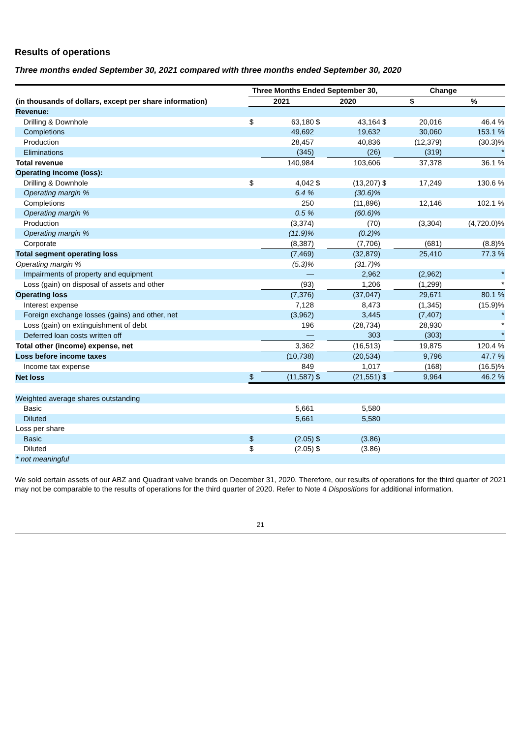Results of operations
Three months ended September 30, 2021 compared with three months ended September 30, 2020
| | Three Months Ended September 30, | | | | Change | | |
| --- | --- | --- | --- | --- | --- | --- | --- |
| (in thousands of dollars, except per share information) | 2021 | | 2020 | | $ | | % |
| Revenue: | | | | | | | |
| Drilling & Downhole | $ | 63,180 | $ | 43,164 | $ | 20,016 | 46.4 % |
| Completions | | 49,692 | | 19,632 | | 30,060 | 153.1 % |
| Production | | 28,457 | | 40,836 | | (12,379) | (30.3)% |
| Eliminations | | (345) | | (26) | | (319) | * |
| Total revenue | | 140,984 | | 103,606 | | 37,378 | 36.1 % |
| Operating income (loss): | | | | | | | |
| Drilling & Downhole | $ | 4,042 | $ | (13,207) | $ | 17,249 | 130.6 % |
| Operating margin % | | 6.4 % | | (30.6)% | | | |
| Completions | | 250 | | (11,896) | | 12,146 | 102.1 % |
| Operating margin % | | 0.5 % | | (60.6)% | | | |
| Production | | (3,374) | | (70) | | (3,304) | (4,720.0)% |
| Operating margin % | | (11.9)% | | (0.2)% | | | |
| Corporate | | (8,387) | | (7,706) | | (681) | (8.8)% |
| Total segment operating loss | | (7,469) | | (32,879) | | 25,410 | 77.3 % |
| Operating margin % | | (5.3)% | | (31.7)% | | | |
| Impairments of property and equipment | | — | | 2,962 | | (2,962) | * |
| Loss (gain) on disposal of assets and other | | (93) | | 1,206 | | (1,299) | * |
| Operating loss | | (7,376) | | (37,047) | | 29,671 | 80.1 % |
| Interest expense | | 7,128 | | 8,473 | | (1,345) | (15.9)% |
| Foreign exchange losses (gains) and other, net | | (3,962) | | 3,445 | | (7,407) | * |
| Loss (gain) on extinguishment of debt | | 196 | | (28,734) | | 28,930 | * |
| Deferred loan costs written off | | — | | 303 | | (303) | * |
| Total other (income) expense, net | | 3,362 | | (16,513) | | 19,875 | 120.4 % |
| Loss before income taxes | | (10,738) | | (20,534) | | 9,796 | 47.7 % |
| Income tax expense | | 849 | | 1,017 | | (168) | (16.5)% |
| Net loss | $ | (11,587) | $ | (21,551) | $ | 9,964 | 46.2 % |
| Weighted average shares outstanding | | | | | | | |
| Basic | | 5,661 | | 5,580 | | | |
| Diluted | | 5,661 | | 5,580 | | | |
| Loss per share | | | | | | | |
| Basic | $ | (2.05) | $ | (3.86) | | | |
| Diluted | $ | (2.05) | $ | (3.86) | | | |
| * not meaningful | | | | | | | |
We sold certain assets of our ABZ and Quadrant valve brands on December 31, 2020. Therefore, our results of operations for the third quarter of 2021 may not be comparable to the results of operations for the third quarter of 2020. Refer to Note 4 Dispositions for additional information.
21